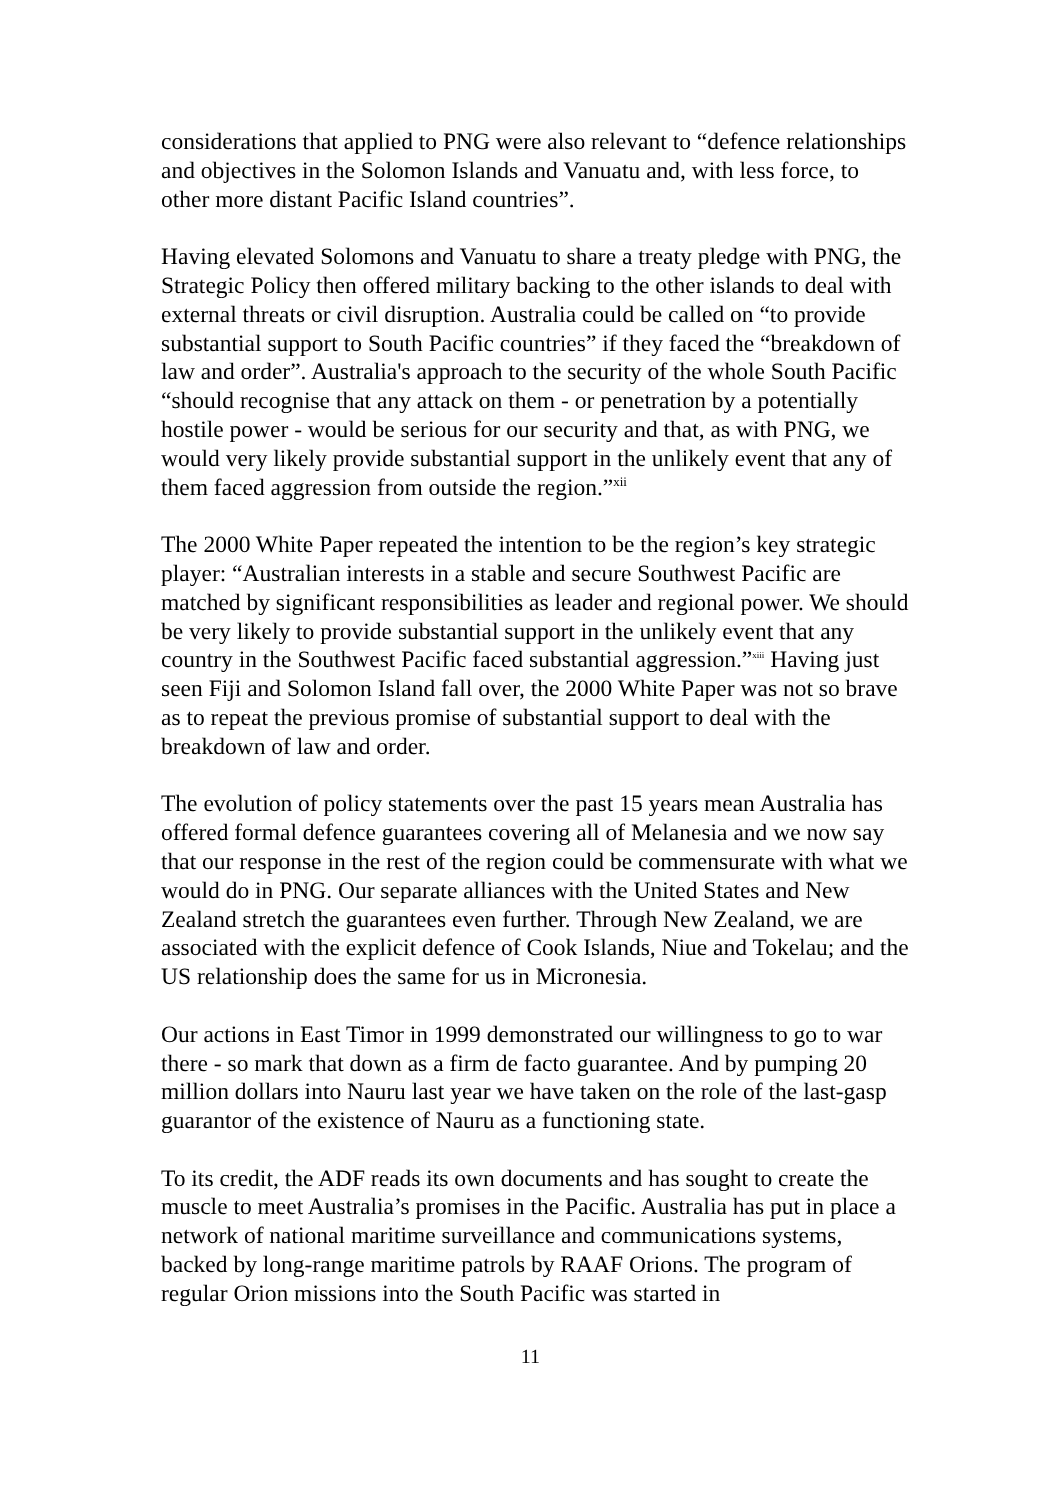considerations that applied to PNG were also relevant to “defence relationships and objectives in the Solomon Islands and Vanuatu and, with less force, to other more distant Pacific Island countries”.
Having elevated Solomons and Vanuatu to share a treaty pledge with PNG, the Strategic Policy then offered military backing to the other islands to deal with external threats or civil disruption. Australia could be called on “to provide substantial support to South Pacific countries” if they faced the “breakdown of law and order”. Australia's approach to the security of the whole South Pacific “should recognise that any attack on them - or penetration by a potentially hostile power - would be serious for our security and that, as with PNG, we would very likely provide substantial support in the unlikely event that any of them faced aggression from outside the region.”<sup>xii</sup>
The 2000 White Paper repeated the intention to be the region’s key strategic player: “Australian interests in a stable and secure Southwest Pacific are matched by significant responsibilities as leader and regional power. We should be very likely to provide substantial support in the unlikely event that any country in the Southwest Pacific faced substantial aggression.”<sup>xiii</sup> Having just seen Fiji and Solomon Island fall over, the 2000 White Paper was not so brave as to repeat the previous promise of substantial support to deal with the breakdown of law and order.
The evolution of policy statements over the past 15 years mean Australia has offered formal defence guarantees covering all of Melanesia and we now say that our response in the rest of the region could be commensurate with what we would do in PNG. Our separate alliances with the United States and New Zealand stretch the guarantees even further. Through New Zealand, we are associated with the explicit defence of Cook Islands, Niue and Tokelau; and the US relationship does the same for us in Micronesia.
Our actions in East Timor in 1999 demonstrated our willingness to go to war there - so mark that down as a firm de facto guarantee. And by pumping 20 million dollars into Nauru last year we have taken on the role of the last-gasp guarantor of the existence of Nauru as a functioning state.
To its credit, the ADF reads its own documents and has sought to create the muscle to meet Australia’s promises in the Pacific. Australia has put in place a network of national maritime surveillance and communications systems, backed by long-range maritime patrols by RAAF Orions. The program of regular Orion missions into the South Pacific was started in
11